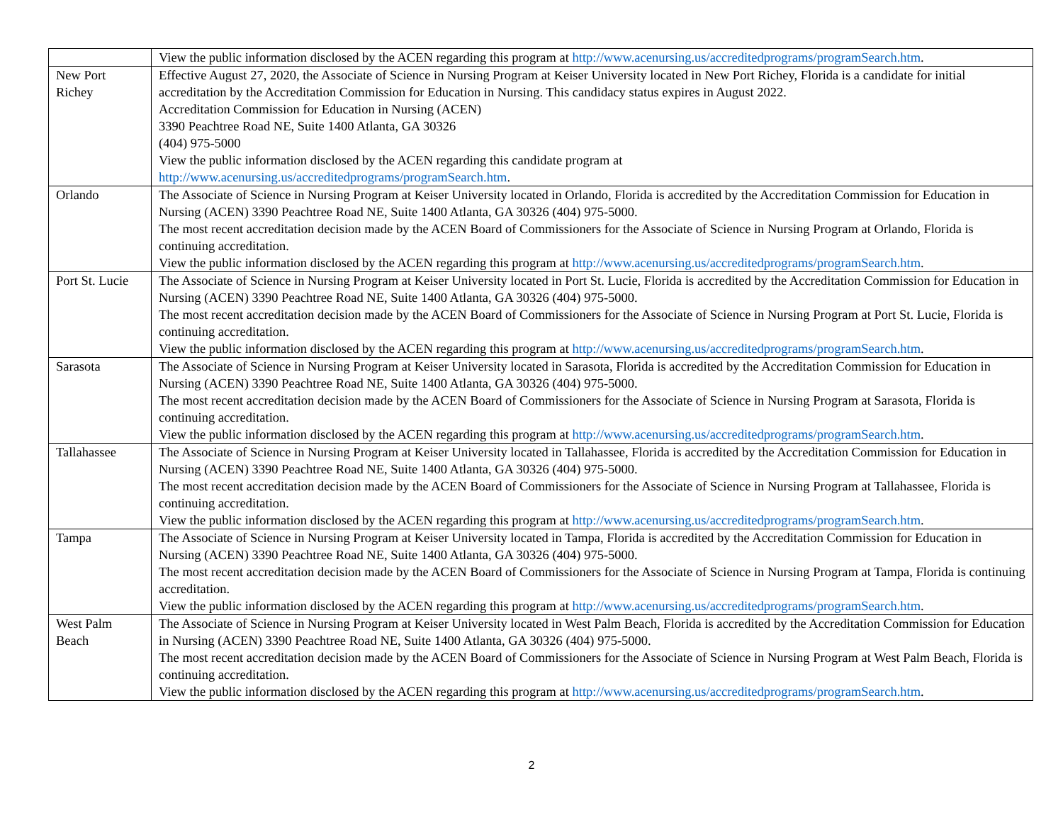| | View the public information disclosed by the ACEN regarding this program at http://www.acenursing.us/accreditedprograms/programSearch.htm . |
| New Port Richey | Effective August 27, 2020, the Associate of Science in Nursing Program at Keiser University located in New Port Richey, Florida is a candidate for initial accreditation by the Accreditation Commission for Education in Nursing. This candidacy status expires in August 2022. Accreditation Commission for Education in Nursing (ACEN) 3390 Peachtree Road NE, Suite 1400 Atlanta, GA 30326 (404) 975-5000 View the public information disclosed by the ACEN regarding this candidate program at http://www.acenursing.us/accreditedprograms/programSearch.htm . |
| Orlando | The Associate of Science in Nursing Program at Keiser University located in Orlando, Florida is accredited by the Accreditation Commission for Education in Nursing (ACEN) 3390 Peachtree Road NE, Suite 1400 Atlanta, GA 30326 (404) 975-5000. The most recent accreditation decision made by the ACEN Board of Commissioners for the Associate of Science in Nursing Program at Orlando, Florida is continuing accreditation. View the public information disclosed by the ACEN regarding this program at http://www.acenursing.us/accreditedprograms/programSearch.htm . |
| Port St. Lucie | The Associate of Science in Nursing Program at Keiser University located in Port St. Lucie, Florida is accredited by the Accreditation Commission for Education in Nursing (ACEN) 3390 Peachtree Road NE, Suite 1400 Atlanta, GA 30326 (404) 975-5000. The most recent accreditation decision made by the ACEN Board of Commissioners for the Associate of Science in Nursing Program at Port St. Lucie, Florida is continuing accreditation. View the public information disclosed by the ACEN regarding this program at http://www.acenursing.us/accreditedprograms/programSearch.htm . |
| Sarasota | The Associate of Science in Nursing Program at Keiser University located in Sarasota, Florida is accredited by the Accreditation Commission for Education in Nursing (ACEN) 3390 Peachtree Road NE, Suite 1400 Atlanta, GA 30326 (404) 975-5000. The most recent accreditation decision made by the ACEN Board of Commissioners for the Associate of Science in Nursing Program at Sarasota, Florida is continuing accreditation. View the public information disclosed by the ACEN regarding this program at http://www.acenursing.us/accreditedprograms/programSearch.htm . |
| Tallahassee | The Associate of Science in Nursing Program at Keiser University located in Tallahassee, Florida is accredited by the Accreditation Commission for Education in Nursing (ACEN) 3390 Peachtree Road NE, Suite 1400 Atlanta, GA 30326 (404) 975-5000. The most recent accreditation decision made by the ACEN Board of Commissioners for the Associate of Science in Nursing Program at Tallahassee, Florida is continuing accreditation. View the public information disclosed by the ACEN regarding this program at http://www.acenursing.us/accreditedprograms/programSearch.htm . |
| Tampa | The Associate of Science in Nursing Program at Keiser University located in Tampa, Florida is accredited by the Accreditation Commission for Education in Nursing (ACEN) 3390 Peachtree Road NE, Suite 1400 Atlanta, GA 30326 (404) 975-5000. The most recent accreditation decision made by the ACEN Board of Commissioners for the Associate of Science in Nursing Program at Tampa, Florida is continuing accreditation. View the public information disclosed by the ACEN regarding this program at http://www.acenursing.us/accreditedprograms/programSearch.htm . |
| West Palm Beach | The Associate of Science in Nursing Program at Keiser University located in West Palm Beach, Florida is accredited by the Accreditation Commission for Education in Nursing (ACEN) 3390 Peachtree Road NE, Suite 1400 Atlanta, GA 30326 (404) 975-5000. The most recent accreditation decision made by the ACEN Board of Commissioners for the Associate of Science in Nursing Program at West Palm Beach, Florida is continuing accreditation. View the public information disclosed by the ACEN regarding this program at http://www.acenursing.us/accreditedprograms/programSearch.htm . |
2